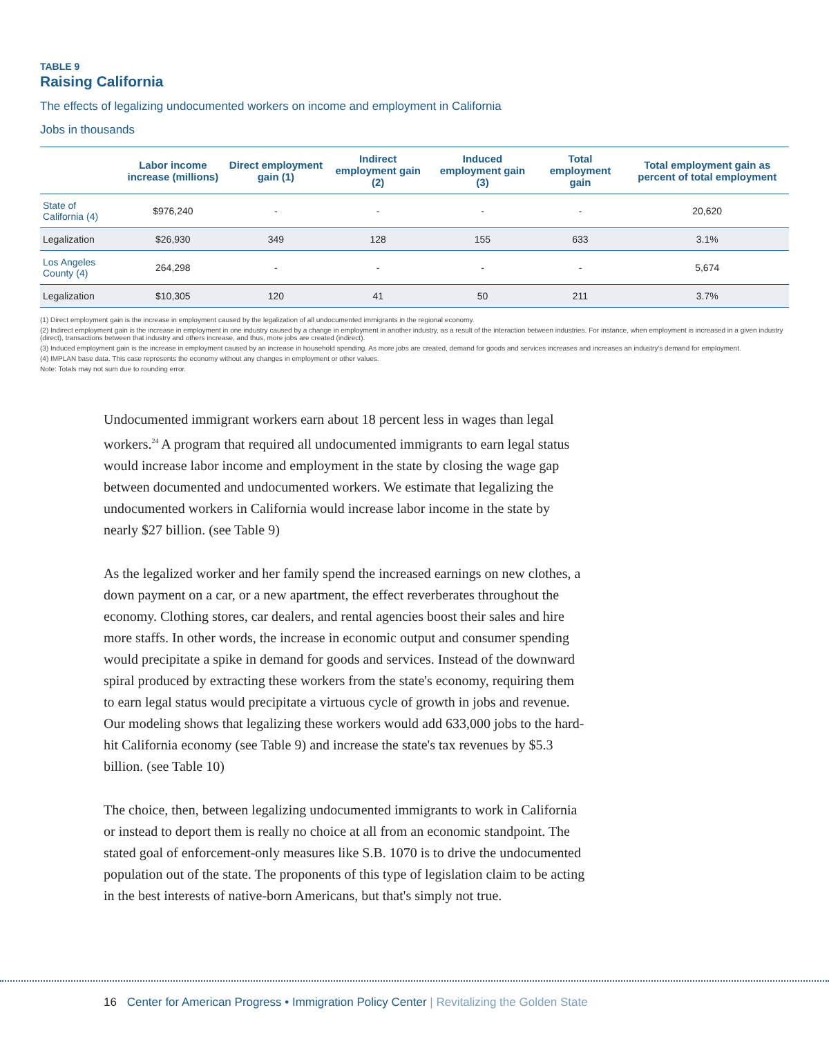TABLE 9
Raising California
The effects of legalizing undocumented workers on income and employment in California
Jobs in thousands
| | Labor income increase (millions) | Direct employment gain (1) | Indirect employment gain (2) | Induced employment gain (3) | Total employment gain | Total employment gain as percent of total employment |
| --- | --- | --- | --- | --- | --- | --- |
| State of California (4) | $976,240 | - | - | - | - | 20,620 |
| Legalization | $26,930 | 349 | 128 | 155 | 633 | 3.1% |
| Los Angeles County (4) | 264,298 | - | - | - | - | 5,674 |
| Legalization | $10,305 | 120 | 41 | 50 | 211 | 3.7% |
(1) Direct employment gain is the increase in employment caused by the legalization of all undocumented immigrants in the regional economy.
(2) Indirect employment gain is the increase in employment in one industry caused by a change in employment in another industry, as a result of the interaction between industries. For instance, when employment is increased in a given industry (direct), transactions between that industry and others increase, and thus, more jobs are created (indirect).
(3) Induced employment gain is the increase in employment caused by an increase in household spending. As more jobs are created, demand for goods and services increases and increases an industry's demand for employment.
(4) IMPLAN base data. This case represents the economy without any changes in employment or other values.
Note: Totals may not sum due to rounding error.
Undocumented immigrant workers earn about 18 percent less in wages than legal workers.<sup>24</sup> A program that required all undocumented immigrants to earn legal status would increase labor income and employment in the state by closing the wage gap between documented and undocumented workers. We estimate that legalizing the undocumented workers in California would increase labor income in the state by nearly $27 billion. (see Table 9)
As the legalized worker and her family spend the increased earnings on new clothes, a down payment on a car, or a new apartment, the effect reverberates throughout the economy. Clothing stores, car dealers, and rental agencies boost their sales and hire more staffs. In other words, the increase in economic output and consumer spending would precipitate a spike in demand for goods and services. Instead of the downward spiral produced by extracting these workers from the state's economy, requiring them to earn legal status would precipitate a virtuous cycle of growth in jobs and revenue. Our modeling shows that legalizing these workers would add 633,000 jobs to the hard-hit California economy (see Table 9) and increase the state's tax revenues by $5.3 billion. (see Table 10)
The choice, then, between legalizing undocumented immigrants to work in California or instead to deport them is really no choice at all from an economic standpoint. The stated goal of enforcement-only measures like S.B. 1070 is to drive the undocumented population out of the state. The proponents of this type of legislation claim to be acting in the best interests of native-born Americans, but that's simply not true.
16 Center for American Progress • Immigration Policy Center | Revitalizing the Golden State